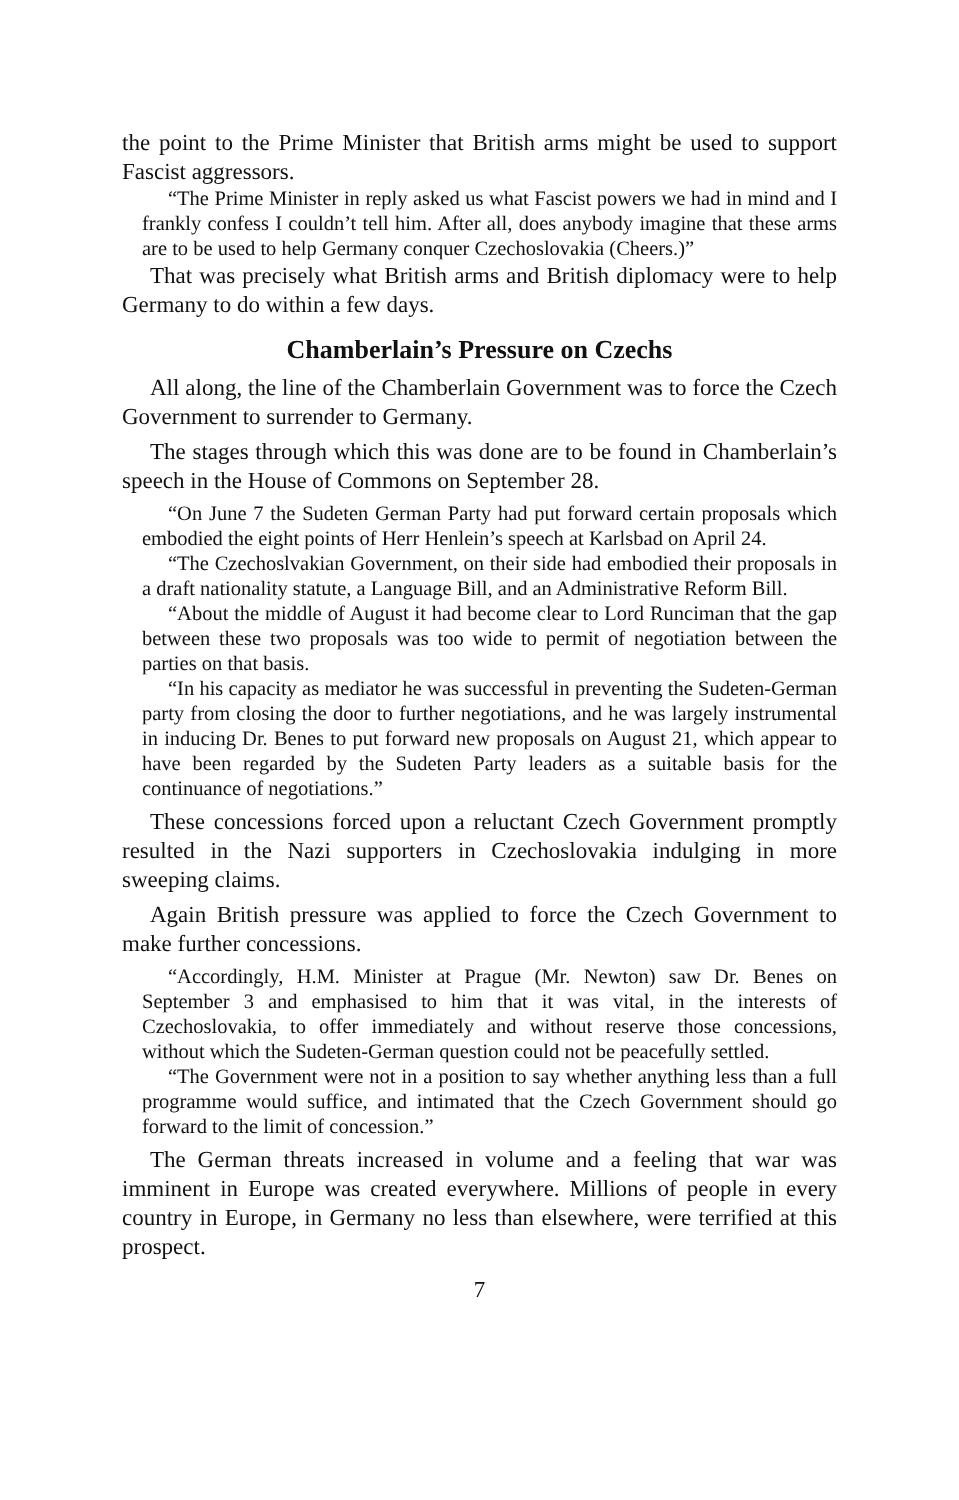the point to the Prime Minister that British arms might be used to support Fascist aggressors.
“The Prime Minister in reply asked us what Fascist powers we had in mind and I frankly confess I couldn’t tell him. After all, does anybody imagine that these arms are to be used to help Germany conquer Czechoslovakia (Cheers.)”
That was precisely what British arms and British diplomacy were to help Germany to do within a few days.
Chamberlain’s Pressure on Czechs
All along, the line of the Chamberlain Government was to force the Czech Government to surrender to Germany.
The stages through which this was done are to be found in Chamberlain’s speech in the House of Commons on September 28.
“On June 7 the Sudeten German Party had put forward certain proposals which embodied the eight points of Herr Henlein’s speech at Karlsbad on April 24.
“The Czechoslvakian Government, on their side had embodied their proposals in a draft nationality statute, a Language Bill, and an Administrative Reform Bill.
“About the middle of August it had become clear to Lord Runciman that the gap between these two proposals was too wide to permit of negotiation between the parties on that basis.
“In his capacity as mediator he was successful in preventing the Sudeten-German party from closing the door to further negotiations, and he was largely instrumental in inducing Dr. Benes to put forward new proposals on August 21, which appear to have been regarded by the Sudeten Party leaders as a suitable basis for the continuance of negotiations.”
These concessions forced upon a reluctant Czech Government promptly resulted in the Nazi supporters in Czechoslovakia indulging in more sweeping claims.
Again British pressure was applied to force the Czech Government to make further concessions.
“Accordingly, H.M. Minister at Prague (Mr. Newton) saw Dr. Benes on September 3 and emphasised to him that it was vital, in the interests of Czechoslovakia, to offer immediately and without reserve those concessions, without which the Sudeten-German question could not be peacefully settled.
“The Government were not in a position to say whether anything less than a full programme would suffice, and intimated that the Czech Government should go forward to the limit of concession.”
The German threats increased in volume and a feeling that war was imminent in Europe was created everywhere. Millions of people in every country in Europe, in Germany no less than elsewhere, were terrified at this prospect.
7